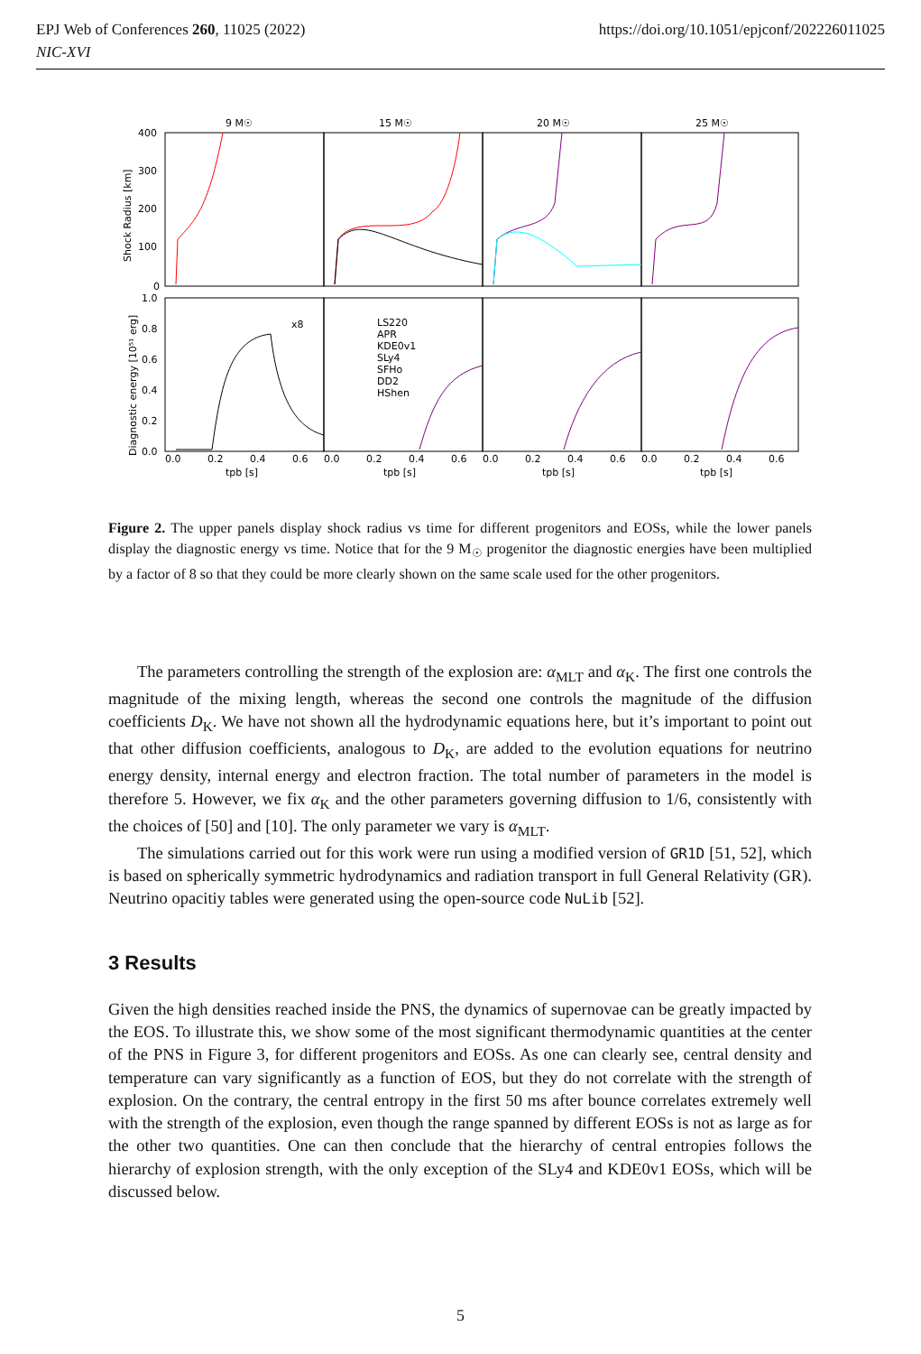https://doi.org/10.1051/epjconf/202226011025 EPJ Web of Conferences 260, 11025 (2022)
NIC-XVI
9 M☉
15 M☉
20 M☉
25 M☉
400
300
200
100
0
1.0
0.8
0.6
0.4
0.2
0.0
Shock Radius [km]
Diagnostic energy [10⁵¹ erg]
x8
LS220
APR
KDE0v1
SLy4
SFHo
DD2
HShen
0.0
0.2
0.4
0.6
0.0
0.2
0.4
0.6
0.0
0.2
0.4
0.6
0.0
0.2
0.4
0.6
tpb [s]
tpb [s]
tpb [s]
tpb [s]
Figure 2. The upper panels display shock radius vs time for different progenitors and EOSs, while the lower panels display the diagnostic energy vs time. Notice that for the 9 M<sub>☉</sub> progenitor the diagnostic energies have been multiplied by a factor of 8 so that they could be more clearly shown on the same scale used for the other progenitors.
The parameters controlling the strength of the explosion are: α<sub>MLT</sub> and α<sub>K</sub>. The first one controls the magnitude of the mixing length, whereas the second one controls the magnitude of the diffusion coefficients D<sub>K</sub>. We have not shown all the hydrodynamic equations here, but it’s important to point out that other diffusion coefficients, analogous to D<sub>K</sub>, are added to the evolution equations for neutrino energy density, internal energy and electron fraction. The total number of parameters in the model is therefore 5. However, we fix α<sub>K</sub> and the other parameters governing diffusion to 1/6, consistently with the choices of [50] and [10]. The only parameter we vary is α<sub>MLT</sub>.
The simulations carried out for this work were run using a modified version of GR1D [51, 52], which is based on spherically symmetric hydrodynamics and radiation transport in full General Relativity (GR). Neutrino opacitiy tables were generated using the open-source code NuLib [52].
3 Results
Given the high densities reached inside the PNS, the dynamics of supernovae can be greatly impacted by the EOS. To illustrate this, we show some of the most significant thermodynamic quantities at the center of the PNS in Figure 3, for different progenitors and EOSs. As one can clearly see, central density and temperature can vary significantly as a function of EOS, but they do not correlate with the strength of explosion. On the contrary, the central entropy in the first 50 ms after bounce correlates extremely well with the strength of the explosion, even though the range spanned by different EOSs is not as large as for the other two quantities. One can then conclude that the hierarchy of central entropies follows the hierarchy of explosion strength, with the only exception of the SLy4 and KDE0v1 EOSs, which will be discussed below.
5